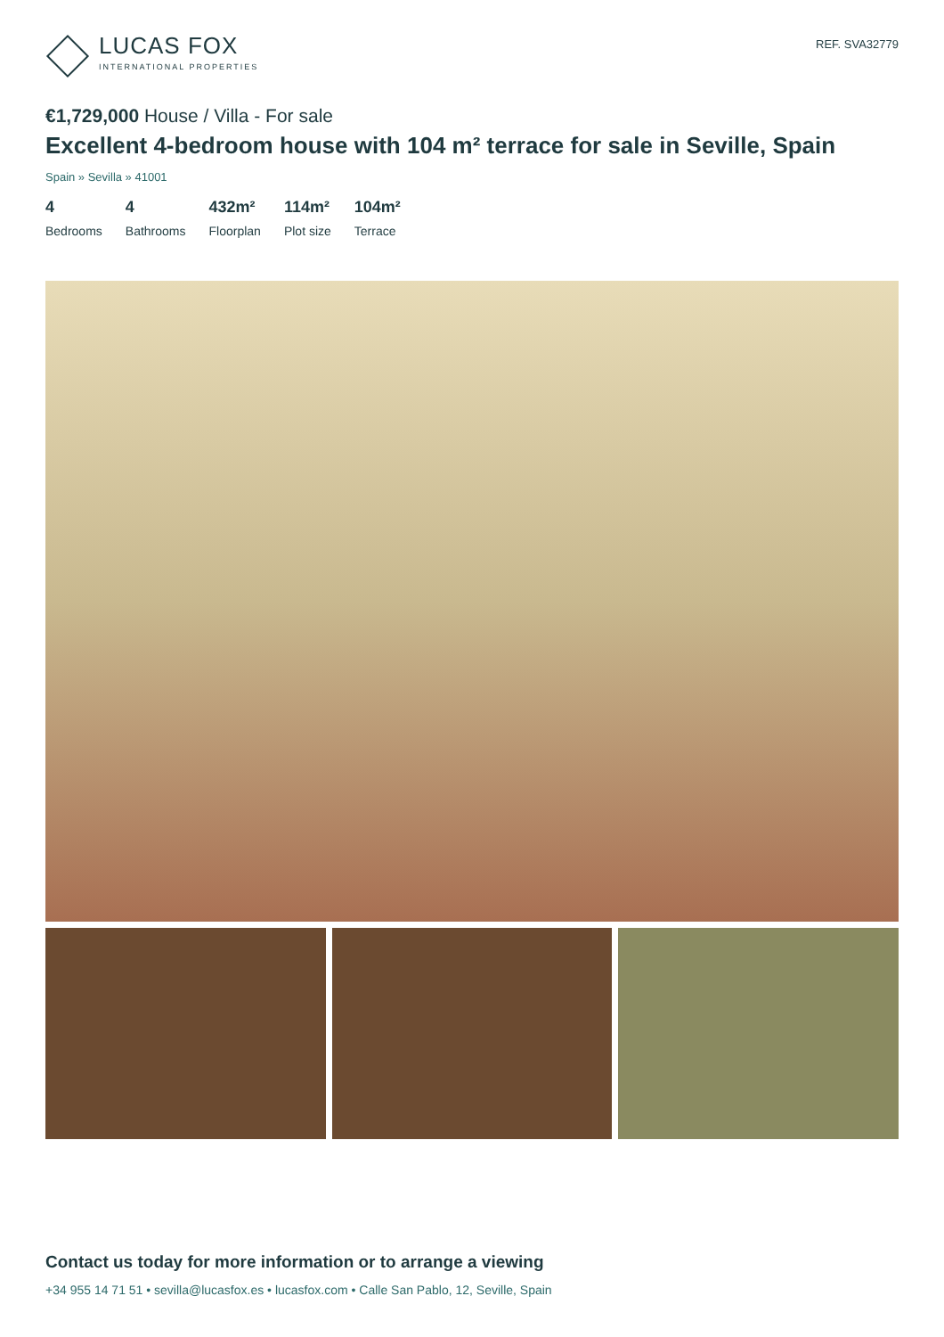LUCAS FOX
INTERNATIONAL PROPERTIES
REF. SVA32779
€1,729,000 House / Villa - For sale
Excellent 4-bedroom house with 104 m² terrace for sale in Seville, Spain
Spain » Sevilla » 41001
4
Bedrooms
4
Bathrooms
432m²
Floorplan
114m²
Plot size
104m²
Terrace
Contact us today for more information or to arrange a viewing
+34 955 14 71 51 • sevilla@lucasfox.es • lucasfox.com • Calle San Pablo, 12, Seville, Spain